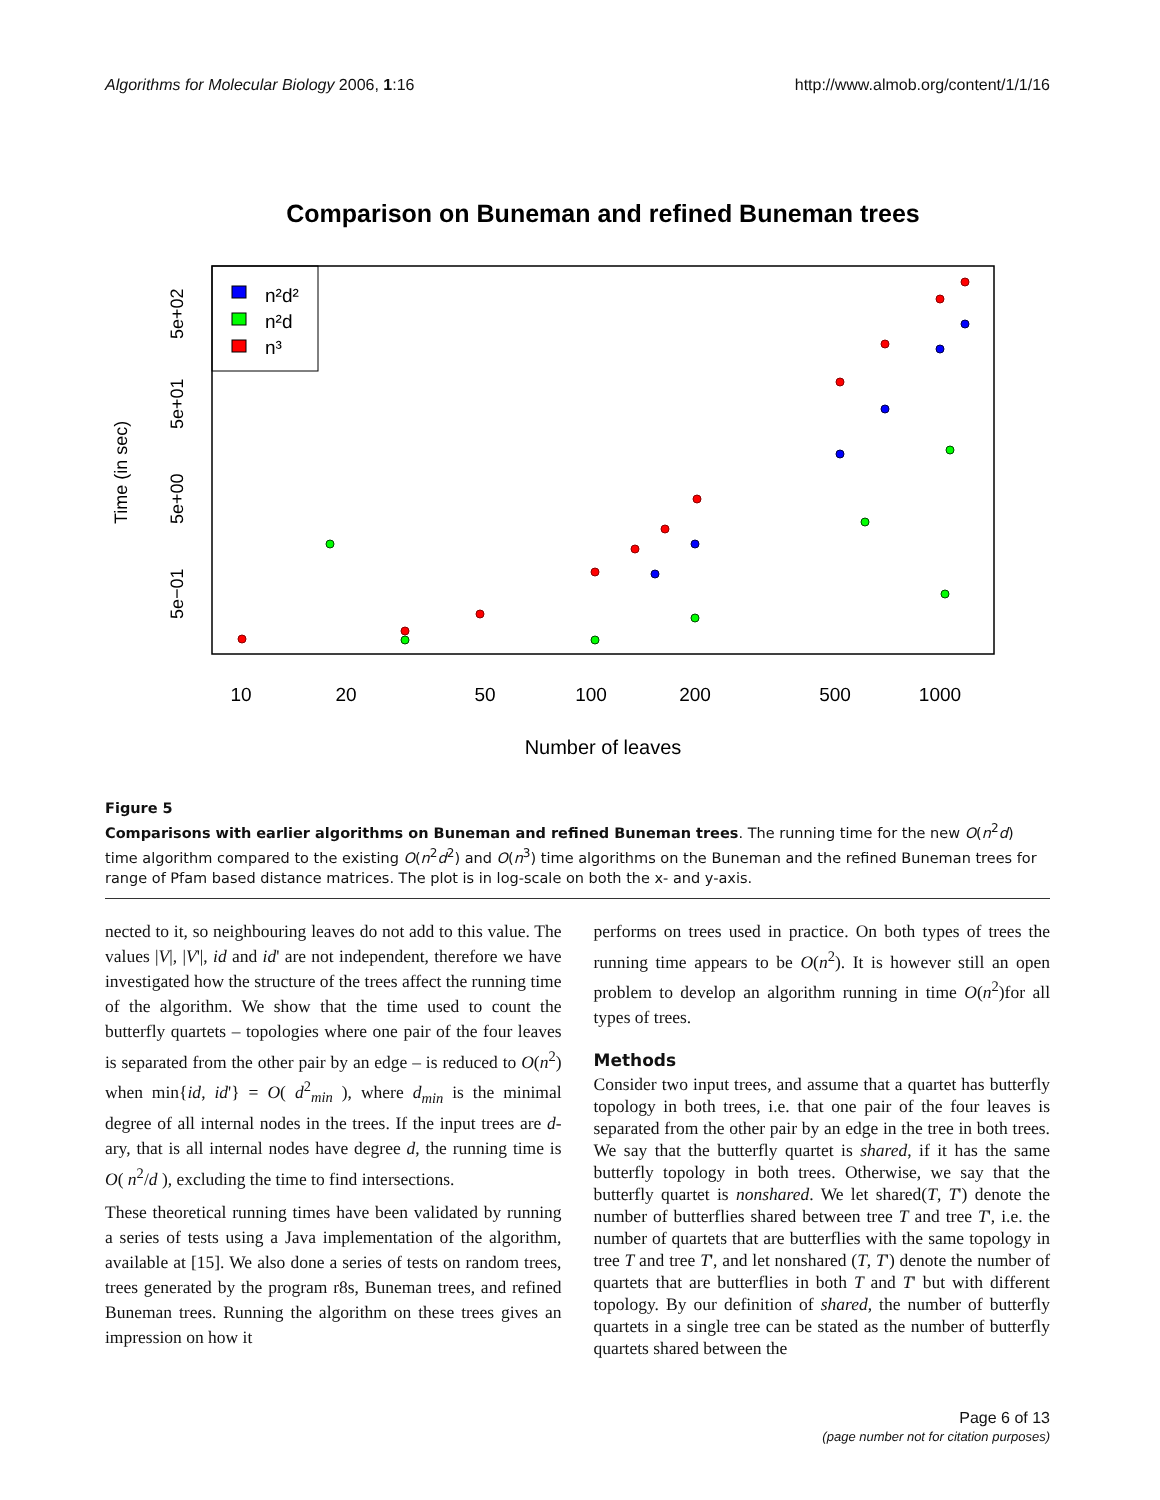Algorithms for Molecular Biology 2006, 1:16 http://www.almob.org/content/1/1/16
Comparison on Buneman and refined Buneman trees
n²d²
n²d
n³
10
20
50
100
200
500
1000
Number of leaves
Time (in sec)
5e+02
5e+01
5e+00
5e−01
Figure 5
Comparisons with earlier algorithms on Buneman and refined Buneman trees. The running time for the new O(n<sup>2</sup>d) time algorithm compared to the existing O(n<sup>2</sup>d<sup>2</sup>) and O(n<sup>3</sup>) time algorithms on the Buneman and the refined Buneman trees for range of Pfam based distance matrices. The plot is in log-scale on both the x- and y-axis.
nected to it, so neighbouring leaves do not add to this value. The values |V|, |V'|, id and id' are not independent, therefore we have investigated how the structure of the trees affect the running time of the algorithm. We show that the time used to count the butterfly quartets – topologies where one pair of the four leaves is separated from the other pair by an edge – is reduced to O(n<sup>2</sup>) when min{id, id'} = O( d<sup>2</sup><sub>min</sub> ), where d<sub>min</sub> is the minimal degree of all internal nodes in the trees. If the input trees are d-ary, that is all internal nodes have degree d, the running time is O( n<sup>2</sup>/d ), excluding the time to find intersections.
These theoretical running times have been validated by running a series of tests using a Java implementation of the algorithm, available at [15]. We also done a series of tests on random trees, trees generated by the program r8s, Buneman trees, and refined Buneman trees. Running the algorithm on these trees gives an impression on how it
performs on trees used in practice. On both types of trees the running time appears to be O(n<sup>2</sup>). It is however still an open problem to develop an algorithm running in time O(n<sup>2</sup>)for all types of trees.
Methods
Consider two input trees, and assume that a quartet has butterfly topology in both trees, i.e. that one pair of the four leaves is separated from the other pair by an edge in the tree in both trees. We say that the butterfly quartet is shared, if it has the same butterfly topology in both trees. Otherwise, we say that the butterfly quartet is nonshared. We let shared(T, T') denote the number of butterflies shared between tree T and tree T', i.e. the number of quartets that are butterflies with the same topology in tree T and tree T', and let nonshared (T, T') denote the number of quartets that are butterflies in both T and T' but with different topology. By our definition of shared, the number of butterfly quartets in a single tree can be stated as the number of butterfly quartets shared between the
Page 6 of 13
(page number not for citation purposes)